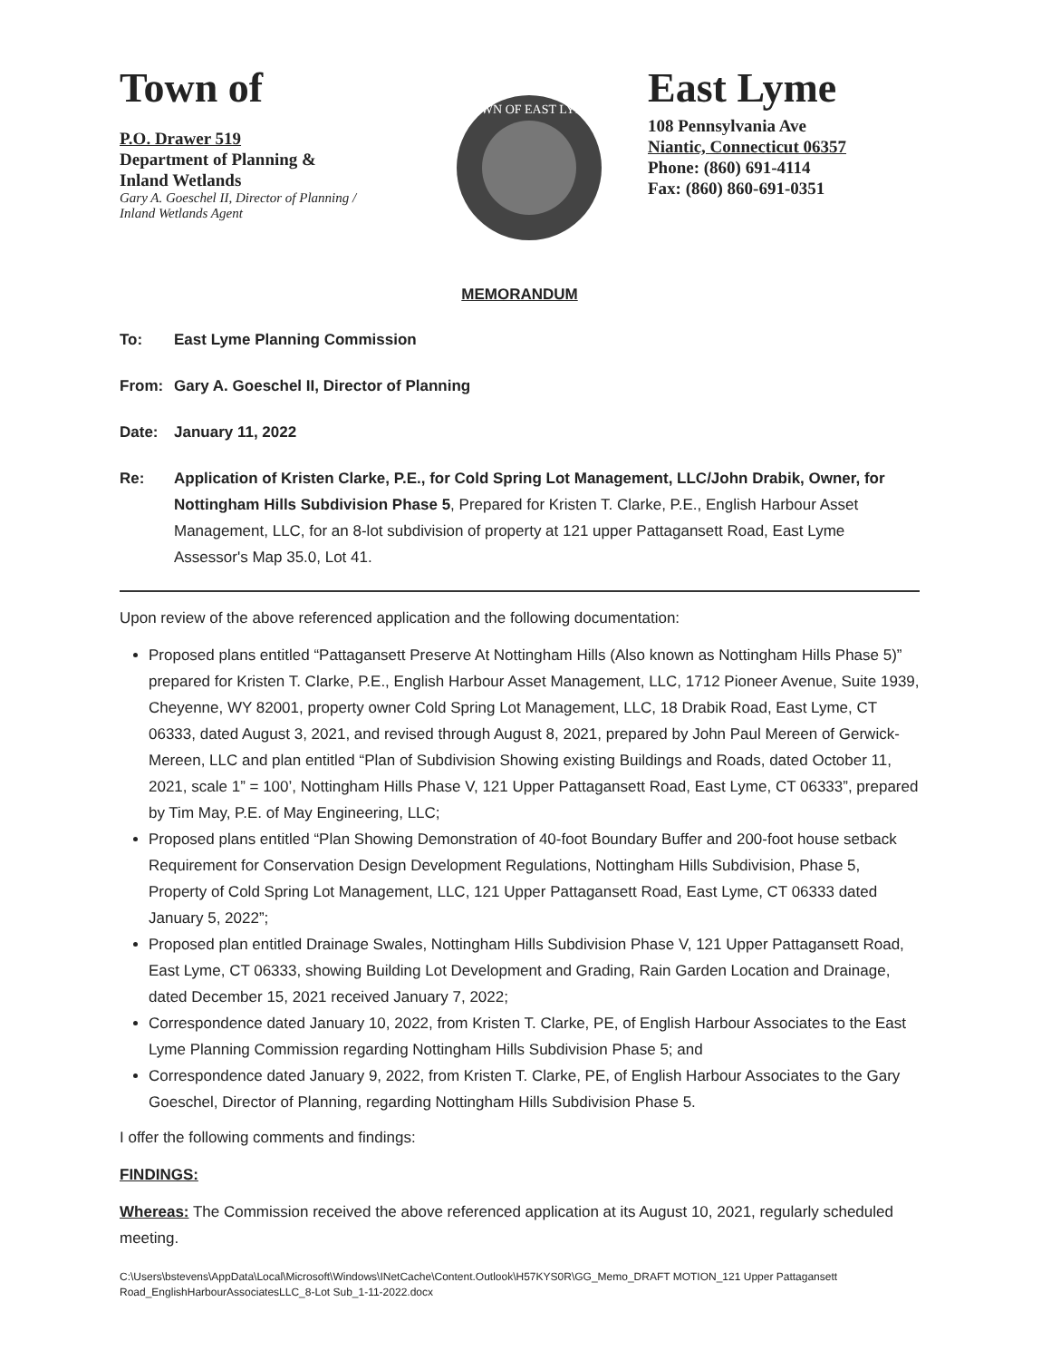Town of
P.O. Drawer 519
Department of Planning &
Inland Wetlands
Gary A. Goeschel II, Director of Planning /
Inland Wetlands Agent
TOWN OF EAST LYME
East Lyme
108 Pennsylvania Ave
Niantic, Connecticut 06357
Phone: (860) 691-4114
Fax: (860) 860-691-0351
MEMORANDUM
To: East Lyme Planning Commission
From: Gary A. Goeschel II, Director of Planning
Date: January 11, 2022
Re: Application of Kristen Clarke, P.E., for Cold Spring Lot Management, LLC/John Drabik, Owner, for Nottingham Hills Subdivision Phase 5, Prepared for Kristen T. Clarke, P.E., English Harbour Asset Management, LLC, for an 8-lot subdivision of property at 121 upper Pattagansett Road, East Lyme Assessor's Map 35.0, Lot 41.
Upon review of the above referenced application and the following documentation:
Proposed plans entitled “Pattagansett Preserve At Nottingham Hills (Also known as Nottingham Hills Phase 5)” prepared for Kristen T. Clarke, P.E., English Harbour Asset Management, LLC, 1712 Pioneer Avenue, Suite 1939, Cheyenne, WY 82001, property owner Cold Spring Lot Management, LLC, 18 Drabik Road, East Lyme, CT 06333, dated August 3, 2021, and revised through August 8, 2021, prepared by John Paul Mereen of Gerwick-Mereen, LLC and plan entitled “Plan of Subdivision Showing existing Buildings and Roads, dated October 11, 2021, scale 1” = 100’, Nottingham Hills Phase V, 121 Upper Pattagansett Road, East Lyme, CT 06333”, prepared by Tim May, P.E. of May Engineering, LLC;
Proposed plans entitled “Plan Showing Demonstration of 40-foot Boundary Buffer and 200-foot house setback Requirement for Conservation Design Development Regulations, Nottingham Hills Subdivision, Phase 5, Property of Cold Spring Lot Management, LLC, 121 Upper Pattagansett Road, East Lyme, CT 06333 dated January 5, 2022”;
Proposed plan entitled Drainage Swales, Nottingham Hills Subdivision Phase V, 121 Upper Pattagansett Road, East Lyme, CT 06333, showing Building Lot Development and Grading, Rain Garden Location and Drainage, dated December 15, 2021 received January 7, 2022;
Correspondence dated January 10, 2022, from Kristen T. Clarke, PE, of English Harbour Associates to the East Lyme Planning Commission regarding Nottingham Hills Subdivision Phase 5; and
Correspondence dated January 9, 2022, from Kristen T. Clarke, PE, of English Harbour Associates to the Gary Goeschel, Director of Planning, regarding Nottingham Hills Subdivision Phase 5.
I offer the following comments and findings:
FINDINGS:
Whereas: The Commission received the above referenced application at its August 10, 2021, regularly scheduled meeting.
C:\Users\bstevens\AppData\Local\Microsoft\Windows\INetCache\Content.Outlook\H57KYS0R\GG_Memo_DRAFT MOTION_121 Upper Pattagansett Road_EnglishHarbourAssociatesLLC_8-Lot Sub_1-11-2022.docx